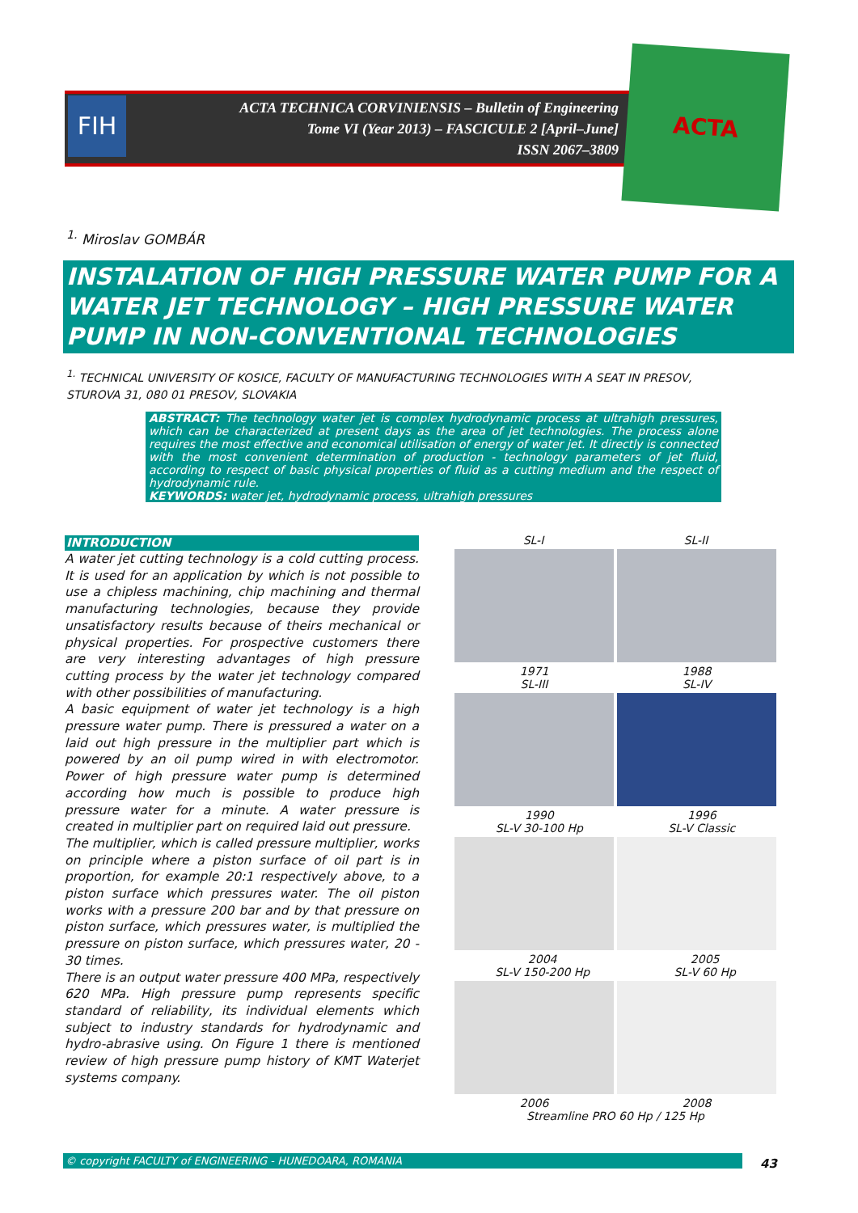FIH
ACTA TECHNICA CORVINIENSIS – Bulletin of Engineering
Tome VI (Year 2013) – FASCICULE 2 [April–June]
ISSN 2067–3809
ACTA
<sup>1.</sup> Miroslav GOMBÁR
INSTALATION OF HIGH PRESSURE WATER PUMP FOR A WATER JET TECHNOLOGY – HIGH PRESSURE WATER PUMP IN NON-CONVENTIONAL TECHNOLOGIES
<sup>1.</sup> TECHNICAL UNIVERSITY OF KOSICE, FACULTY OF MANUFACTURING TECHNOLOGIES WITH A SEAT IN PRESOV, STUROVA 31, 080 01 PRESOV, SLOVAKIA
ABSTRACT: The technology water jet is complex hydrodynamic process at ultrahigh pressures, which can be characterized at present days as the area of jet technologies. The process alone requires the most effective and economical utilisation of energy of water jet. It directly is connected with the most convenient determination of production - technology parameters of jet fluid, according to respect of basic physical properties of fluid as a cutting medium and the respect of hydrodynamic rule.
KEYWORDS: water jet, hydrodynamic process, ultrahigh pressures
INTRODUCTION
A water jet cutting technology is a cold cutting process. It is used for an application by which is not possible to use a chipless machining, chip machining and thermal manufacturing technologies, because they provide unsatisfactory results because of theirs mechanical or physical properties. For prospective customers there are very interesting advantages of high pressure cutting process by the water jet technology compared with other possibilities of manufacturing.
A basic equipment of water jet technology is a high pressure water pump. There is pressured a water on a laid out high pressure in the multiplier part which is powered by an oil pump wired in with electromotor. Power of high pressure water pump is determined according how much is possible to produce high pressure water for a minute. A water pressure is created in multiplier part on required laid out pressure.
The multiplier, which is called pressure multiplier, works on principle where a piston surface of oil part is in proportion, for example 20:1 respectively above, to a piston surface which pressures water. The oil piston works with a pressure 200 bar and by that pressure on piston surface, which pressures water, is multiplied the pressure on piston surface, which pressures water, 20 - 30 times.
There is an output water pressure 400 MPa, respectively 620 MPa. High pressure pump represents specific standard of reliability, its individual elements which subject to industry standards for hydrodynamic and hydro-abrasive using. On Figure 1 there is mentioned review of high pressure pump history of KMT Waterjet systems company.
SL-I SL-II
1971
SL-III 1988
SL-IV
1990
SL-V 30-100 Hp 1996
SL-V Classic
2004
SL-V 150-200 Hp 2005
SL-V 60 Hp
2006 2008
Streamline PRO 60 Hp / 125 Hp
© copyright FACULTY of ENGINEERING - HUNEDOARA, ROMANIA 43